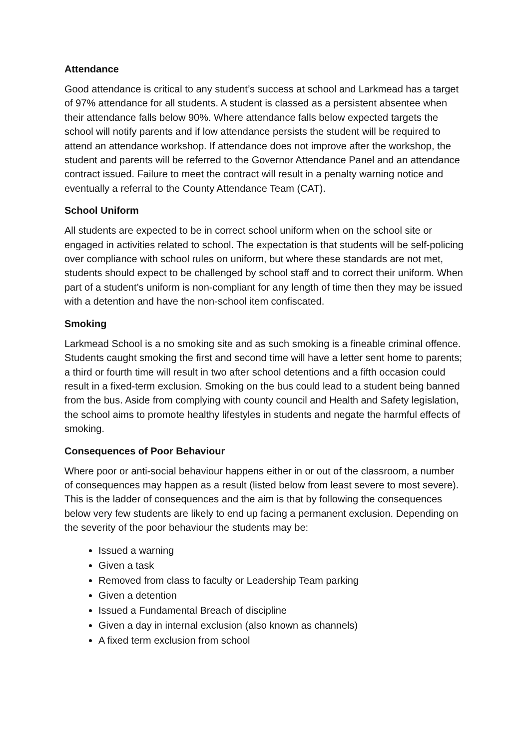Attendance
Good attendance is critical to any student’s success at school and Larkmead has a target of 97% attendance for all students. A student is classed as a persistent absentee when their attendance falls below 90%. Where attendance falls below expected targets the school will notify parents and if low attendance persists the student will be required to attend an attendance workshop. If attendance does not improve after the workshop, the student and parents will be referred to the Governor Attendance Panel and an attendance contract issued. Failure to meet the contract will result in a penalty warning notice and eventually a referral to the County Attendance Team (CAT).
School Uniform
All students are expected to be in correct school uniform when on the school site or engaged in activities related to school. The expectation is that students will be self-policing over compliance with school rules on uniform, but where these standards are not met, students should expect to be challenged by school staff and to correct their uniform. When part of a student’s uniform is non-compliant for any length of time then they may be issued with a detention and have the non-school item confiscated.
Smoking
Larkmead School is a no smoking site and as such smoking is a fineable criminal offence. Students caught smoking the first and second time will have a letter sent home to parents; a third or fourth time will result in two after school detentions and a fifth occasion could result in a fixed-term exclusion. Smoking on the bus could lead to a student being banned from the bus. Aside from complying with county council and Health and Safety legislation, the school aims to promote healthy lifestyles in students and negate the harmful effects of smoking.
Consequences of Poor Behaviour
Where poor or anti-social behaviour happens either in or out of the classroom, a number of consequences may happen as a result (listed below from least severe to most severe). This is the ladder of consequences and the aim is that by following the consequences below very few students are likely to end up facing a permanent exclusion. Depending on the severity of the poor behaviour the students may be:
Issued a warning
Given a task
Removed from class to faculty or Leadership Team parking
Given a detention
Issued a Fundamental Breach of discipline
Given a day in internal exclusion (also known as channels)
A fixed term exclusion from school